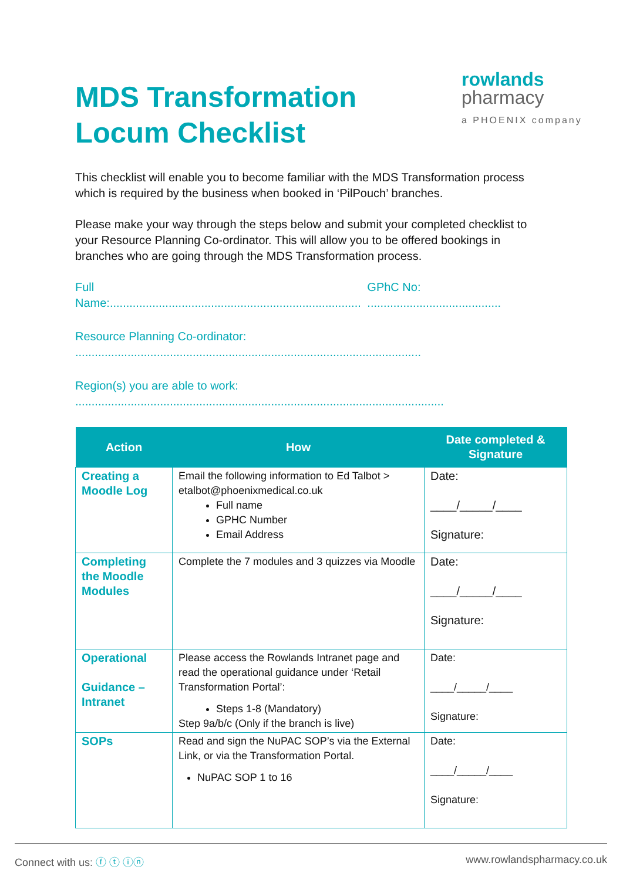MDS Transformation
Locum Checklist
rowlands
pharmacy
a PHOENIX company
This checklist will enable you to become familiar with the MDS Transformation process which is required by the business when booked in ‘PilPouch’ branches.
Please make your way through the steps below and submit your completed checklist to your Resource Planning Co-ordinator. This will allow you to be offered bookings in branches who are going through the MDS Transformation process.
Full Name:............................................................................. GPhC No: .........................................
Resource Planning Co-ordinator: ..........................................................................................................
Region(s) you are able to work: .................................................................................................................
| Action | How | Date completed & Signature |
| --- | --- | --- |
| Creating a Moodle Log | Email the following information to Ed Talbot > etalbot@phoenixmedical.co.uk Full name GPHC Number Email Address | Date: ____/_____/____ Signature: |
| Completing the Moodle Modules | Complete the 7 modules and 3 quizzes via Moodle | Date: ____/_____/____ Signature: |
| Operational Guidance – Intranet | Please access the Rowlands Intranet page and read the operational guidance under ‘Retail Transformation Portal’: Steps 1-8 (Mandatory) Step 9a/b/c (Only if the branch is live) | Date: ____/_____/____ Signature: |
| SOPs | Read and sign the NuPAC SOP’s via the External Link, or via the Transformation Portal. NuPAC SOP 1 to 16 | Date: ____/_____/____ Signature: |
Connect with us: ⓕ ⓣ ⓘⓝ www.rowlandspharmacy.co.uk